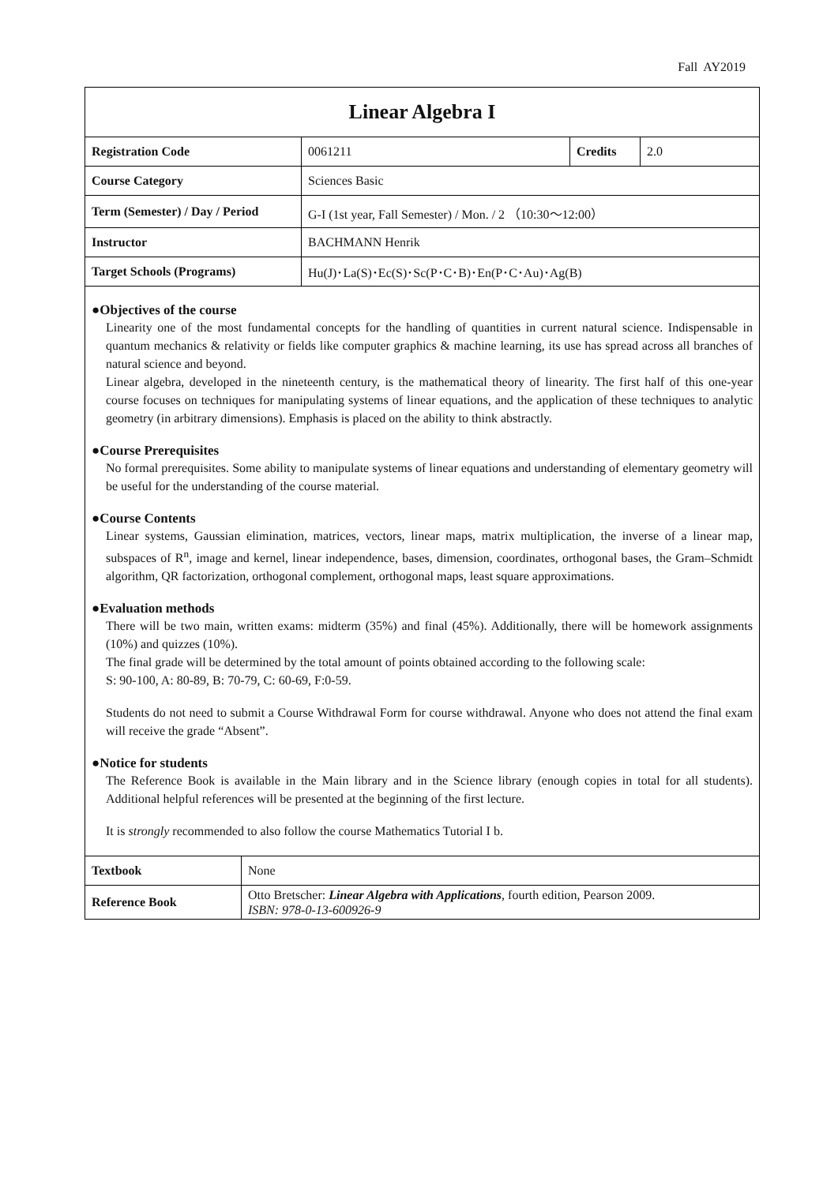Fall AY2019
| Linear Algebra I | | | |
| Registration Code | 0061211 | Credits | 2.0 |
| Course Category | Sciences Basic | | |
| Term (Semester) / Day / Period | G-I (1st year, Fall Semester) / Mon. / 2 （10:30～12:00） | | |
| Instructor | BACHMANN Henrik | | |
| Target Schools (Programs) | Hu(J)･La(S)･Ec(S)･Sc(P･C･B)･En(P･C･Au)･Ag(B) | | |
●Objectives of the course
Linearity one of the most fundamental concepts for the handling of quantities in current natural science. Indispensable in quantum mechanics & relativity or fields like computer graphics & machine learning, its use has spread across all branches of natural science and beyond.
Linear algebra, developed in the nineteenth century, is the mathematical theory of linearity. The first half of this one-year course focuses on techniques for manipulating systems of linear equations, and the application of these techniques to analytic geometry (in arbitrary dimensions). Emphasis is placed on the ability to think abstractly.
●Course Prerequisites
No formal prerequisites. Some ability to manipulate systems of linear equations and understanding of elementary geometry will be useful for the understanding of the course material.
●Course Contents
Linear systems, Gaussian elimination, matrices, vectors, linear maps, matrix multiplication, the inverse of a linear map, subspaces of R<sup>n</sup>, image and kernel, linear independence, bases, dimension, coordinates, orthogonal bases, the Gram–Schmidt algorithm, QR factorization, orthogonal complement, orthogonal maps, least square approximations.
●Evaluation methods
There will be two main, written exams: midterm (35%) and final (45%). Additionally, there will be homework assignments (10%) and quizzes (10%).
The final grade will be determined by the total amount of points obtained according to the following scale:
S: 90-100, A: 80-89, B: 70-79, C: 60-69, F:0-59.
Students do not need to submit a Course Withdrawal Form for course withdrawal. Anyone who does not attend the final exam will receive the grade “Absent”.
●Notice for students
The Reference Book is available in the Main library and in the Science library (enough copies in total for all students). Additional helpful references will be presented at the beginning of the first lecture.
It is strongly recommended to also follow the course Mathematics Tutorial I b.
| Textbook | None |
| Reference Book | Otto Bretscher: Linear Algebra with Applications , fourth edition, Pearson 2009. ISBN: 978-0-13-600926-9 |